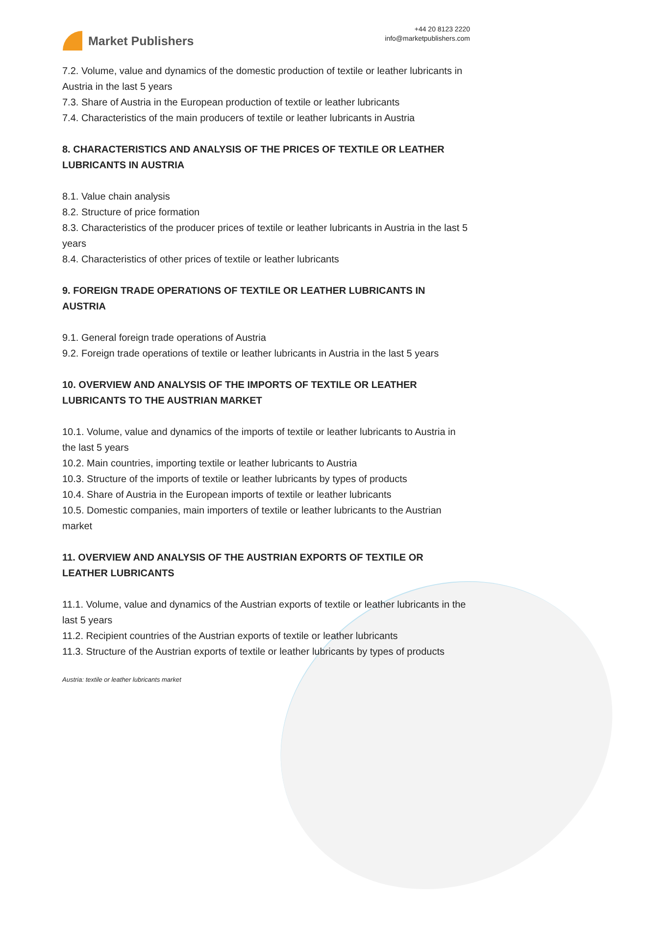Market Publishers
+44 20 8123 2220
info@marketpublishers.com
7.2. Volume, value and dynamics of the domestic production of textile or leather lubricants in Austria in the last 5 years
7.3. Share of Austria in the European production of textile or leather lubricants
7.4. Characteristics of the main producers of textile or leather lubricants in Austria
8. CHARACTERISTICS AND ANALYSIS OF THE PRICES OF TEXTILE OR LEATHER LUBRICANTS IN AUSTRIA
8.1. Value chain analysis
8.2. Structure of price formation
8.3. Characteristics of the producer prices of textile or leather lubricants in Austria in the last 5 years
8.4. Characteristics of other prices of textile or leather lubricants
9. FOREIGN TRADE OPERATIONS OF TEXTILE OR LEATHER LUBRICANTS IN AUSTRIA
9.1. General foreign trade operations of Austria
9.2. Foreign trade operations of textile or leather lubricants in Austria in the last 5 years
10. OVERVIEW AND ANALYSIS OF THE IMPORTS OF TEXTILE OR LEATHER LUBRICANTS TO THE AUSTRIAN MARKET
10.1. Volume, value and dynamics of the imports of textile or leather lubricants to Austria in the last 5 years
10.2. Main countries, importing textile or leather lubricants to Austria
10.3. Structure of the imports of textile or leather lubricants by types of products
10.4. Share of Austria in the European imports of textile or leather lubricants
10.5. Domestic companies, main importers of textile or leather lubricants to the Austrian market
11. OVERVIEW AND ANALYSIS OF THE AUSTRIAN EXPORTS OF TEXTILE OR LEATHER LUBRICANTS
11.1. Volume, value and dynamics of the Austrian exports of textile or leather lubricants in the last 5 years
11.2. Recipient countries of the Austrian exports of textile or leather lubricants
11.3. Structure of the Austrian exports of textile or leather lubricants by types of products
Austria: textile or leather lubricants market